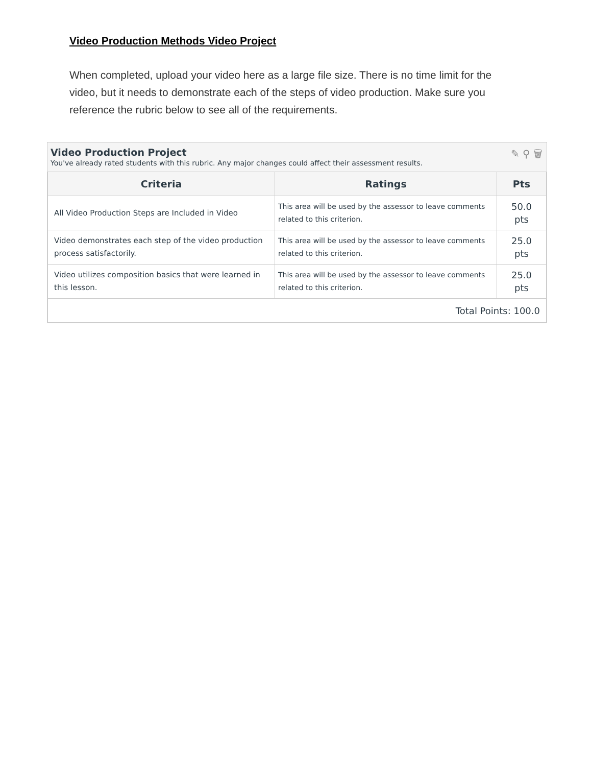Video Production Methods Video Project
When completed, upload your video here as a large file size. There is no time limit for the video, but it needs to demonstrate each of the steps of video production. Make sure you reference the rubric below to see all of the requirements.
Video Production Project
You've already rated students with this rubric. Any major changes could affect their assessment results.
✎ ⚲ 🗑
| Criteria | Ratings | Pts |
| --- | --- | --- |
| All Video Production Steps are Included in Video | This area will be used by the assessor to leave comments related to this criterion. | 50.0 pts |
| Video demonstrates each step of the video production process satisfactorily. | This area will be used by the assessor to leave comments related to this criterion. | 25.0 pts |
| Video utilizes composition basics that were learned in this lesson. | This area will be used by the assessor to leave comments related to this criterion. | 25.0 pts |
| Total Points: 100.0 | | |